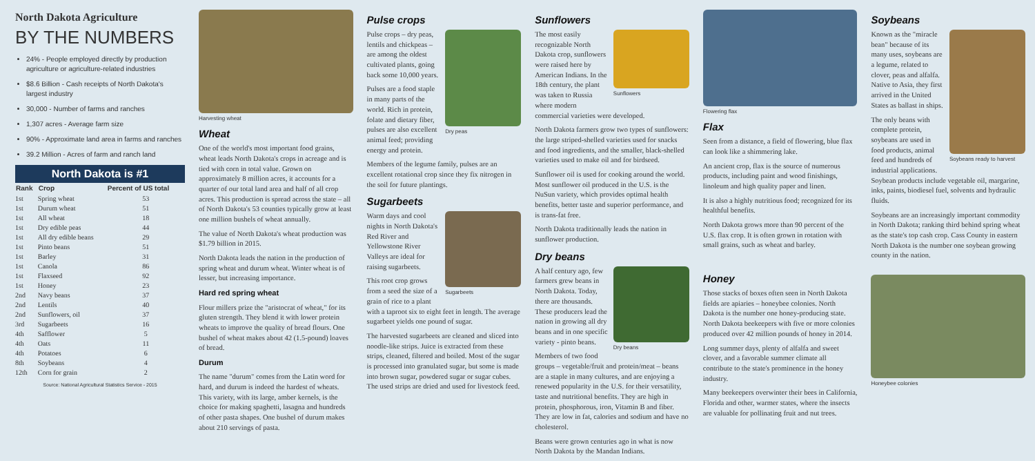North Dakota Agriculture
BY THE NUMBERS
24% - People employed directly by production agriculture or agriculture-related industries
$8.6 Billion - Cash receipts of North Dakota's largest industry
30,000 - Number of farms and ranches
1,307 acres - Average farm size
90% - Approximate land area in farms and ranches
39.2 Million - Acres of farm and ranch land
North Dakota is #1
| Rank | Crop | Percent of US total |
| --- | --- | --- |
| 1st | Spring wheat | 53 |
| 1st | Durum wheat | 51 |
| 1st | All wheat | 18 |
| 1st | Dry edible peas | 44 |
| 1st | All dry edible beans | 29 |
| 1st | Pinto beans | 51 |
| 1st | Barley | 31 |
| 1st | Canola | 86 |
| 1st | Flaxseed | 92 |
| 1st | Honey | 23 |
| 2nd | Navy beans | 37 |
| 2nd | Lentils | 40 |
| 2nd | Sunflowers, oil | 37 |
| 3rd | Sugarbeets | 16 |
| 4th | Safflower | 5 |
| 4th | Oats | 11 |
| 4th | Potatoes | 6 |
| 8th | Soybeans | 4 |
| 12th | Corn for grain | 2 |
Source: National Agricultural Statistics Service - 2015
Harvesting wheat
Wheat
One of the world's most important food grains, wheat leads North Dakota's crops in acreage and is tied with corn in total value. Grown on approximately 8 million acres, it accounts for a quarter of our total land area and half of all crop acres. This production is spread across the state – all of North Dakota's 53 counties typically grow at least one million bushels of wheat annually.
The value of North Dakota's wheat production was $1.79 billion in 2015.
North Dakota leads the nation in the production of spring wheat and durum wheat. Winter wheat is of lesser, but increasing importance.
Hard red spring wheat
Flour millers prize the "aristocrat of wheat," for its gluten strength. They blend it with lower protein wheats to improve the quality of bread flours. One bushel of wheat makes about 42 (1.5-pound) loaves of bread.
Durum
The name "durum" comes from the Latin word for hard, and durum is indeed the hardest of wheats. This variety, with its large, amber kernels, is the choice for making spaghetti, lasagna and hundreds of other pasta shapes. One bushel of durum makes about 210 servings of pasta.
Pulse crops
Dry peas
Pulse crops – dry peas, lentils and chickpeas – are among the oldest cultivated plants, going back some 10,000 years.
Pulses are a food staple in many parts of the world. Rich in protein, folate and dietary fiber, pulses are also excellent animal feed; providing energy and protein.
Members of the legume family, pulses are an excellent rotational crop since they fix nitrogen in the soil for future plantings.
Sugarbeets
Sugarbeets
Warm days and cool nights in North Dakota's Red River and Yellowstone River Valleys are ideal for raising sugarbeets.
This root crop grows from a seed the size of a grain of rice to a plant with a taproot six to eight feet in length. The average sugarbeet yields one pound of sugar.
The harvested sugarbeets are cleaned and sliced into noodle-like strips. Juice is extracted from these strips, cleaned, filtered and boiled. Most of the sugar is processed into granulated sugar, but some is made into brown sugar, powdered sugar or sugar cubes. The used strips are dried and used for livestock feed.
Sunflowers
Sunflowers
The most easily recognizable North Dakota crop, sunflowers were raised here by American Indians. In the 18th century, the plant was taken to Russia where modern commercial varieties were developed.
North Dakota farmers grow two types of sunflowers: the large striped-shelled varieties used for snacks and food ingredients, and the smaller, black-shelled varieties used to make oil and for birdseed.
Sunflower oil is used for cooking around the world. Most sunflower oil produced in the U.S. is the NuSun variety, which provides optimal health benefits, better taste and superior performance, and is trans-fat free.
North Dakota traditionally leads the nation in sunflower production.
Dry beans
Dry beans
A half century ago, few farmers grew beans in North Dakota. Today, there are thousands. These producers lead the nation in growing all dry beans and in one specific variety - pinto beans.
Members of two food groups – vegetable/fruit and protein/meat – beans are a staple in many cultures, and are enjoying a renewed popularity in the U.S. for their versatility, taste and nutritional benefits. They are high in protein, phosphorous, iron, Vitamin B and fiber. They are low in fat, calories and sodium and have no cholesterol.
Beans were grown centuries ago in what is now North Dakota by the Mandan Indians.
Flowering flax
Flax
Seen from a distance, a field of flowering, blue flax can look like a shimmering lake.
An ancient crop, flax is the source of numerous products, including paint and wood finishings, linoleum and high quality paper and linen.
It is also a highly nutritious food; recognized for its healthful benefits.
North Dakota grows more than 90 percent of the U.S. flax crop. It is often grown in rotation with small grains, such as wheat and barley.
Honey
Those stacks of boxes often seen in North Dakota fields are apiaries – honeybee colonies. North Dakota is the number one honey-producing state. North Dakota beekeepers with five or more colonies produced over 42 million pounds of honey in 2014.
Long summer days, plenty of alfalfa and sweet clover, and a favorable summer climate all contribute to the state's prominence in the honey industry.
Many beekeepers overwinter their bees in California, Florida and other, warmer states, where the insects are valuable for pollinating fruit and nut trees.
Soybeans
Soybeans ready to harvest
Known as the "miracle bean" because of its many uses, soybeans are a legume, related to clover, peas and alfalfa. Native to Asia, they first arrived in the United States as ballast in ships.
The only beans with complete protein, soybeans are used in food products, animal feed and hundreds of industrial applications. Soybean products include vegetable oil, margarine, inks, paints, biodiesel fuel, solvents and hydraulic fluids.
Soybeans are an increasingly important commodity in North Dakota; ranking third behind spring wheat as the state's top cash crop. Cass County in eastern North Dakota is the number one soybean growing county in the nation.
Honeybee colonies